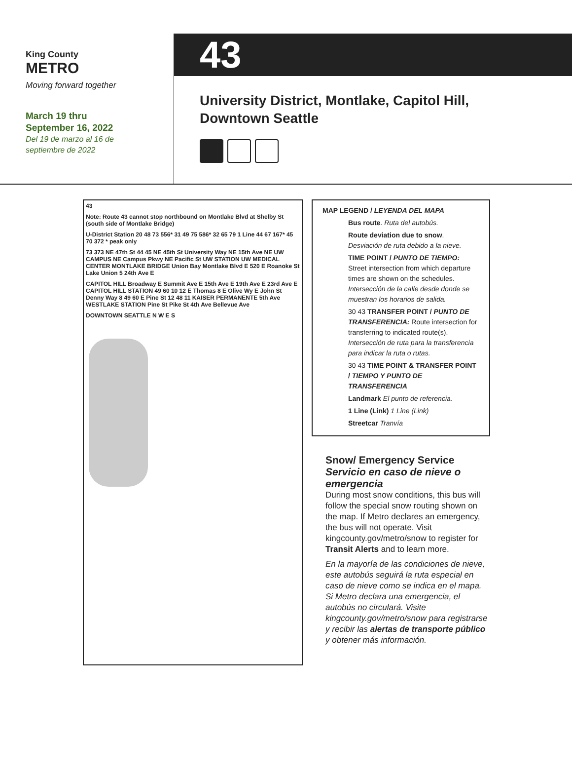King County
METRO
Moving forward together
March 19 thru
September 16, 2022
Del 19 de marzo al 16 de
septiembre de 2022
43
University District, Montlake, Capitol Hill,
Downtown Seattle
43
Note: Route 43 cannot stop northbound on Montlake Blvd at Shelby St (south side of Montlake Bridge)
U-District Station 20 48 73 556* 31 49 75 586* 32 65 79 1 Line 44 67 167* 45 70 372 * peak only
73 373 NE 47th St 44 45 NE 45th St University Way NE 15th Ave NE UW CAMPUS NE Campus Pkwy NE Pacific St UW STATION UW MEDICAL CENTER MONTLAKE BRIDGE Union Bay Montlake Blvd E 520 E Roanoke St Lake Union 5 24th Ave E
CAPITOL HILL Broadway E Summit Ave E 15th Ave E 19th Ave E 23rd Ave E CAPITOL HILL STATION 49 60 10 12 E Thomas 8 E Olive Wy E John St Denny Way 8 49 60 E Pine St 12 48 11 KAISER PERMANENTE 5th Ave WESTLAKE STATION Pine St Pike St 4th Ave Bellevue Ave
DOWNTOWN SEATTLE N W E S
MAP LEGEND / LEYENDA DEL MAPA
Bus route. Ruta del autobús.
Route deviation due to snow. Desviación de ruta debido a la nieve.
TIME POINT / PUNTO DE TIEMPO: Street intersection from which departure times are shown on the schedules. Intersección de la calle desde donde se muestran los horarios de salida.
30 43 TRANSFER POINT / PUNTO DE TRANSFERENCIA: Route intersection for transferring to indicated route(s). Intersección de ruta para la transferencia para indicar la ruta o rutas.
30 43 TIME POINT & TRANSFER POINT / TIEMPO Y PUNTO DE TRANSFERENCIA
Landmark El punto de referencia.
1 Line (Link) 1 Line (Link)
Streetcar Tranvía
Snow/ Emergency Service
Servicio en caso de nieve o emergencia
During most snow conditions, this bus will follow the special snow routing shown on the map. If Metro declares an emergency, the bus will not operate. Visit kingcounty.gov/metro/snow to register for Transit Alerts and to learn more.
En la mayoría de las condiciones de nieve, este autobús seguirá la ruta especial en caso de nieve como se indica en el mapa. Si Metro declara una emergencia, el autobús no circulará. Visite kingcounty.gov/metro/snow para registrarse y recibir las alertas de transporte público y obtener más información.